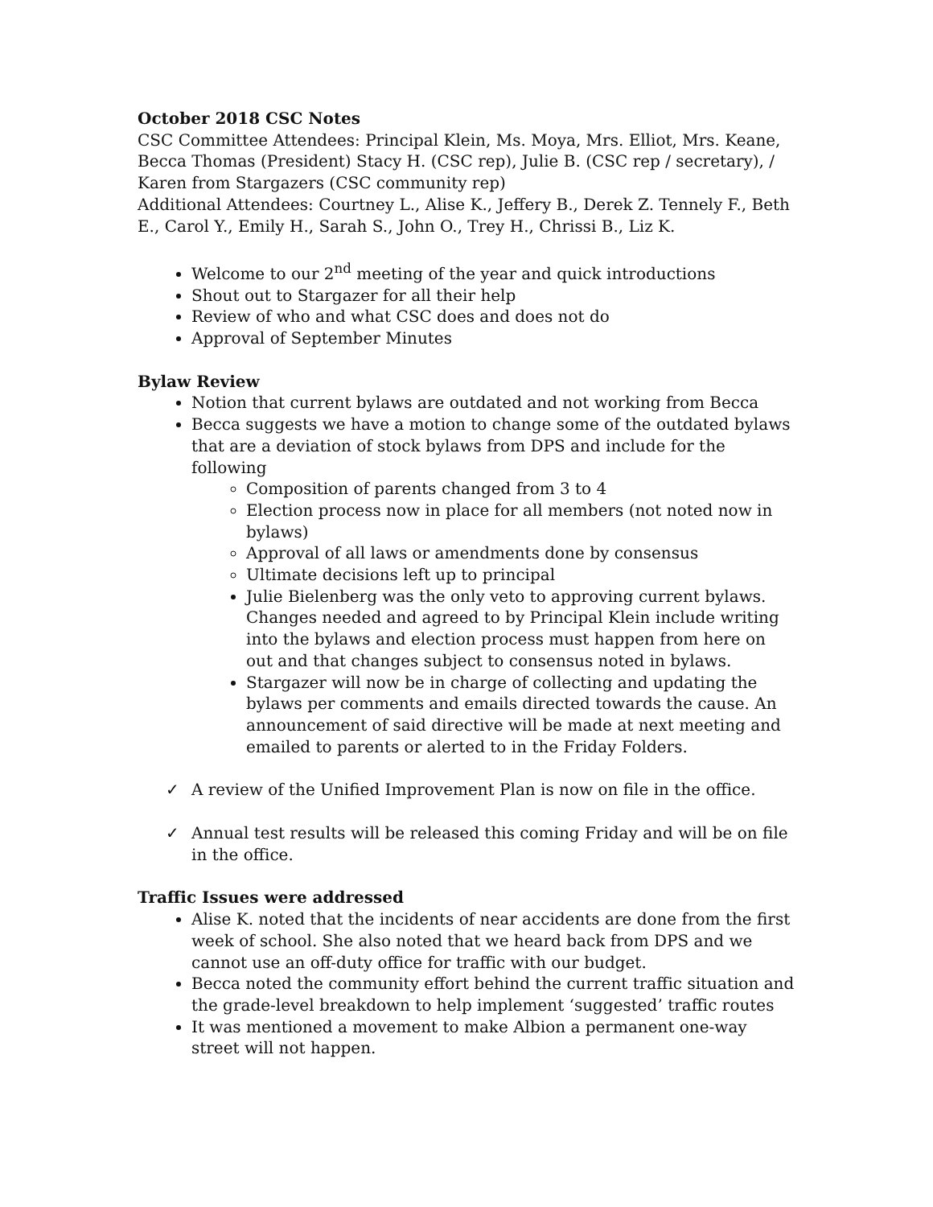October 2018 CSC Notes
CSC Committee Attendees: Principal Klein, Ms. Moya, Mrs. Elliot, Mrs. Keane, Becca Thomas (President) Stacy H. (CSC rep), Julie B. (CSC rep / secretary), / Karen from Stargazers (CSC community rep)
Additional Attendees: Courtney L., Alise K., Jeffery B., Derek Z. Tennely F., Beth E., Carol Y., Emily H., Sarah S., John O., Trey H., Chrissi B., Liz K.
Welcome to our 2<sup>nd</sup> meeting of the year and quick introductions
Shout out to Stargazer for all their help
Review of who and what CSC does and does not do
Approval of September Minutes
Bylaw Review
Notion that current bylaws are outdated and not working from Becca
Becca suggests we have a motion to change some of the outdated bylaws that are a deviation of stock bylaws from DPS and include for the following
Composition of parents changed from 3 to 4
Election process now in place for all members (not noted now in bylaws)
Approval of all laws or amendments done by consensus
Ultimate decisions left up to principal
Julie Bielenberg was the only veto to approving current bylaws. Changes needed and agreed to by Principal Klein include writing into the bylaws and election process must happen from here on out and that changes subject to consensus noted in bylaws.
Stargazer will now be in charge of collecting and updating the bylaws per comments and emails directed towards the cause. An announcement of said directive will be made at next meeting and emailed to parents or alerted to in the Friday Folders.
✓ A review of the Unified Improvement Plan is now on file in the office.
✓ Annual test results will be released this coming Friday and will be on file in the office.
Traffic Issues were addressed
Alise K. noted that the incidents of near accidents are done from the first week of school. She also noted that we heard back from DPS and we cannot use an off-duty office for traffic with our budget.
Becca noted the community effort behind the current traffic situation and the grade-level breakdown to help implement ‘suggested’ traffic routes
It was mentioned a movement to make Albion a permanent one-way street will not happen.